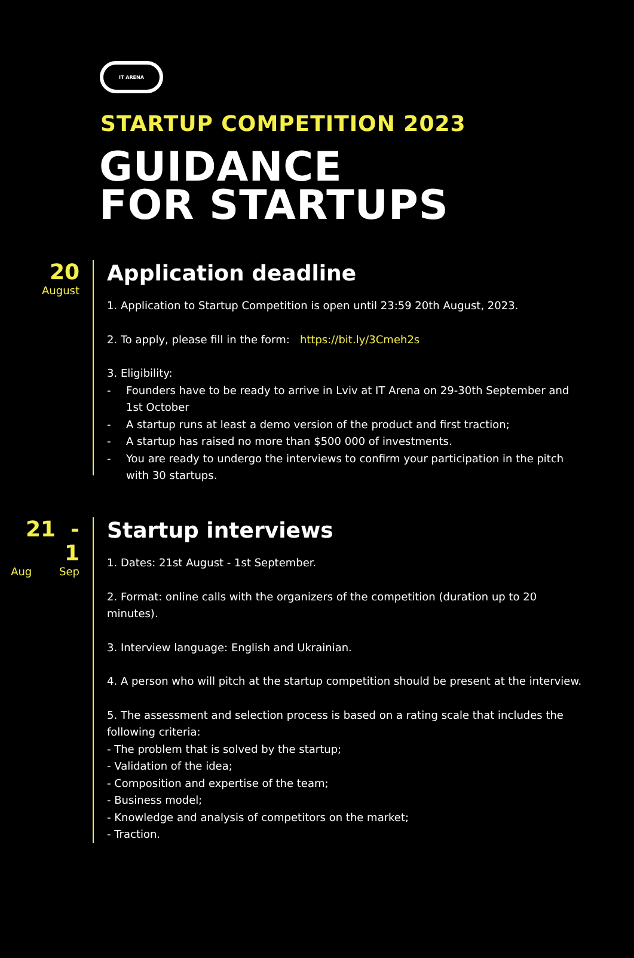IT ARENA
STARTUP COMPETITION 2023
GUIDANCE
FOR STARTUPS
20
August
Application deadline
1. Application to Startup Competition is open until 23:59 20th August, 2023.
2. To apply, please fill in the form: https://bit.ly/3Cmeh2s
3. Eligibility:
- Founders have to be ready to arrive in Lviv at IT Arena on 29-30th September and 1st October
- A startup runs at least a demo version of the product and first traction;
- A startup has raised no more than $500 000 of investments.
- You are ready to undergo the interviews to confirm your participation in the pitch with 30 startups.
21 - 1
Aug Sep
Startup interviews
1. Dates: 21st August - 1st September.
2. Format: online calls with the organizers of the competition (duration up to 20 minutes).
3. Interview language: English and Ukrainian.
4. A person who will pitch at the startup competition should be present at the interview.
5. The assessment and selection process is based on a rating scale that includes the following criteria:
- The problem that is solved by the startup;
- Validation of the idea;
- Composition and expertise of the team;
- Business model;
- Knowledge and analysis of competitors on the market;
- Traction.